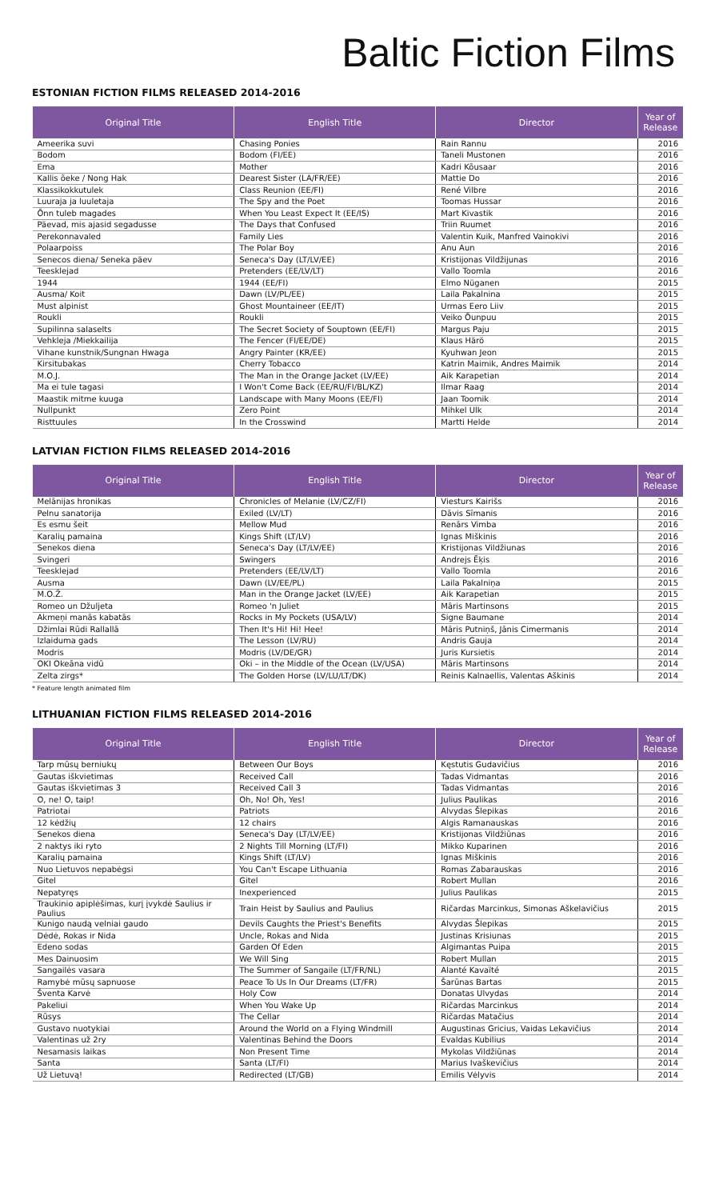Baltic Fiction Films
ESTONIAN FICTION FILMS RELEASED 2014-2016
| Original Title | English Title | Director | Year of Release |
| --- | --- | --- | --- |
| Ameerika suvi | Chasing Ponies | Rain Rannu | 2016 |
| Bodom | Bodom (FI/EE) | Taneli Mustonen | 2016 |
| Ema | Mother | Kadri Kõusaar | 2016 |
| Kallis õeke / Nong Hak | Dearest Sister (LA/FR/EE) | Mattie Do | 2016 |
| Klassikokkutulek | Class Reunion (EE/FI) | René Vilbre | 2016 |
| Luuraja ja luuletaja | The Spy and the Poet | Toomas Hussar | 2016 |
| Õnn tuleb magades | When You Least Expect It (EE/IS) | Mart Kivastik | 2016 |
| Päevad, mis ajasid segadusse | The Days that Confused | Triin Ruumet | 2016 |
| Perekonnavaled | Family Lies | Valentin Kuik, Manfred Vainokivi | 2016 |
| Polaarpoiss | The Polar Boy | Anu Aun | 2016 |
| Senecos diena/ Seneka päev | Seneca's Day (LT/LV/EE) | Kristijonas Vildžijunas | 2016 |
| Teesklejad | Pretenders (EE/LV/LT) | Vallo Toomla | 2016 |
| 1944 | 1944 (EE/FI) | Elmo Nüganen | 2015 |
| Ausma/ Koit | Dawn (LV/PL/EE) | Laila Pakalnina | 2015 |
| Must alpinist | Ghost Mountaineer (EE/IT) | Urmas Eero Liiv | 2015 |
| Roukli | Roukli | Veiko Õunpuu | 2015 |
| Supilinna salaselts | The Secret Society of Souptown (EE/FI) | Margus Paju | 2015 |
| Vehkleja /Miekkailija | The Fencer (FI/EE/DE) | Klaus Härö | 2015 |
| Vihane kunstnik/Sungnan Hwaga | Angry Painter (KR/EE) | Kyuhwan Jeon | 2015 |
| Kirsitubakas | Cherry Tobacco | Katrin Maimik, Andres Maimik | 2014 |
| M.O.J. | The Man in the Orange Jacket (LV/EE) | Aik Karapetian | 2014 |
| Ma ei tule tagasi | I Won't Come Back (EE/RU/FI/BL/KZ) | Ilmar Raag | 2014 |
| Maastik mitme kuuga | Landscape with Many Moons (EE/FI) | Jaan Toomik | 2014 |
| Nullpunkt | Zero Point | Mihkel Ulk | 2014 |
| Risttuules | In the Crosswind | Martti Helde | 2014 |
LATVIAN FICTION FILMS RELEASED 2014-2016
| Original Title | English Title | Director | Year of Release |
| --- | --- | --- | --- |
| Melānijas hronikas | Chronicles of Melanie (LV/CZ/FI) | Viesturs Kairišs | 2016 |
| Pelnu sanatorija | Exiled (LV/LT) | Dāvis Sīmanis | 2016 |
| Es esmu šeit | Mellow Mud | Renārs Vimba | 2016 |
| Karalių pamaina | Kings Shift (LT/LV) | Ignas Miškinis | 2016 |
| Senekos diena | Seneca's Day (LT/LV/EE) | Kristijonas Vildžiunas | 2016 |
| Svingeri | Swingers | Andrejs Ēķis | 2016 |
| Teesklejad | Pretenders (EE/LV/LT) | Vallo Toomla | 2016 |
| Ausma | Dawn (LV/EE/PL) | Laila Pakalniņa | 2015 |
| M.O.Ž. | Man in the Orange Jacket (LV/EE) | Aik Karapetian | 2015 |
| Romeo un Džuljeta | Romeo 'n Juliet | Māris Martinsons | 2015 |
| Akmeņi manās kabatās | Rocks in My Pockets (USA/LV) | Signe Baumane | 2014 |
| Džimlai Rūdi Rallallā | Then It's Hi! Hi! Hee! | Māris Putniņš, Jānis Cimermanis | 2014 |
| Izlaiduma gads | The Lesson (LV/RU) | Andris Gauja | 2014 |
| Modris | Modris (LV/DE/GR) | Juris Kursietis | 2014 |
| OKI Okeāna vidū | Oki – in the Middle of the Ocean (LV/USA) | Māris Martinsons | 2014 |
| Zelta zirgs* | The Golden Horse (LV/LU/LT/DK) | Reinis Kalnaellis, Valentas Aškinis | 2014 |
* Feature length animated film
LITHUANIAN FICTION FILMS RELEASED 2014-2016
| Original Title | English Title | Director | Year of Release |
| --- | --- | --- | --- |
| Tarp mūsų berniukų | Between Our Boys | Kęstutis Gudavičius | 2016 |
| Gautas iškvietimas | Received Call | Tadas Vidmantas | 2016 |
| Gautas iškvietimas 3 | Received Call 3 | Tadas Vidmantas | 2016 |
| O, ne! O, taip! | Oh, No! Oh, Yes! | Julius Paulikas | 2016 |
| Patriotai | Patriots | Alvydas Šlepikas | 2016 |
| 12 kėdžių | 12 chairs | Algis Ramanauskas | 2016 |
| Senekos diena | Seneca's Day (LT/LV/EE) | Kristijonas Vildžiūnas | 2016 |
| 2 naktys iki ryto | 2 Nights Till Morning (LT/FI) | Mikko Kuparinen | 2016 |
| Karalių pamaina | Kings Shift (LT/LV) | Ignas Miškinis | 2016 |
| Nuo Lietuvos nepabėgsi | You Can't Escape Lithuania | Romas Zabarauskas | 2016 |
| Gitel | Gitel | Robert Mullan | 2016 |
| Nepatyręs | Inexperienced | Julius Paulikas | 2015 |
| Traukinio apiplėšimas, kurį įvykdė Saulius ir Paulius | Train Heist by Saulius and Paulius | Ričardas Marcinkus, Simonas Aškelavičius | 2015 |
| Kunigo naudą velniai gaudo | Devils Caughts the Priest's Benefits | Alvydas Šlepikas | 2015 |
| Dėdė, Rokas ir Nida | Uncle, Rokas and Nida | Justinas Krisiunas | 2015 |
| Edeno sodas | Garden Of Eden | Algimantas Puipa | 2015 |
| Mes Dainuosim | We Will Sing | Robert Mullan | 2015 |
| Sangailės vasara | The Summer of Sangaile (LT/FR/NL) | Alanté Kavaïté | 2015 |
| Ramybė mūsų sapnuose | Peace To Us In Our Dreams (LT/FR) | Šarūnas Bartas | 2015 |
| Šventa Karvė | Holy Cow | Donatas Ulvydas | 2014 |
| Pakeliui | When You Wake Up | Ričardas Marcinkus | 2014 |
| Rūsys | The Cellar | Ričardas Matačius | 2014 |
| Gustavo nuotykiai | Around the World on a Flying Windmill | Augustinas Gricius, Vaidas Lekavičius | 2014 |
| Valentinas už 2ry | Valentinas Behind the Doors | Evaldas Kubilius | 2014 |
| Nesamasis laikas | Non Present Time | Mykolas Vildžiūnas | 2014 |
| Santa | Santa (LT/FI) | Marius Ivaškevičius | 2014 |
| Už Lietuvą! | Redirected (LT/GB) | Emilis Vėlyvis | 2014 |